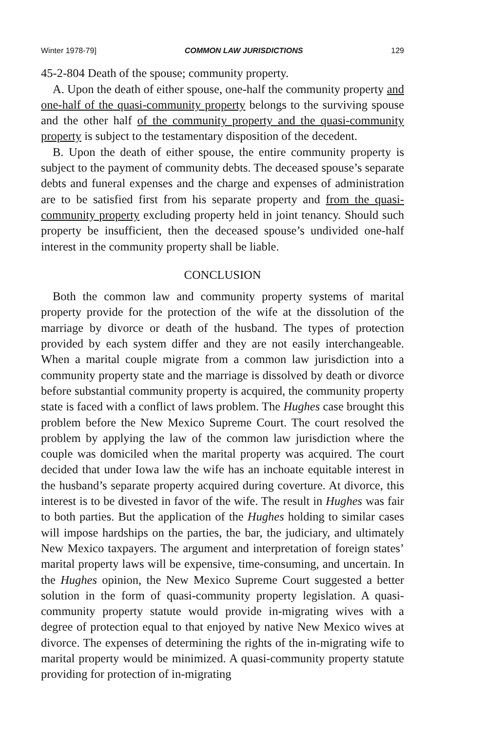Winter 1978-79] COMMON LAW JURISDICTIONS 129
45-2-804 Death of the spouse; community property.
A. Upon the death of either spouse, one-half the community property and one-half of the quasi-community property belongs to the surviving spouse and the other half of the community property and the quasi-community property is subject to the testamentary disposition of the decedent.
B. Upon the death of either spouse, the entire community property is subject to the payment of community debts. The deceased spouse’s separate debts and funeral expenses and the charge and expenses of administration are to be satisfied first from his separate property and from the quasi-community property excluding property held in joint tenancy. Should such property be insufficient, then the deceased spouse’s undivided one-half interest in the community property shall be liable.
CONCLUSION
Both the common law and community property systems of marital property provide for the protection of the wife at the dissolution of the marriage by divorce or death of the husband. The types of protection provided by each system differ and they are not easily interchangeable. When a marital couple migrate from a common law jurisdiction into a community property state and the marriage is dissolved by death or divorce before substantial community property is acquired, the community property state is faced with a conflict of laws problem. The Hughes case brought this problem before the New Mexico Supreme Court. The court resolved the problem by applying the law of the common law jurisdiction where the couple was domiciled when the marital property was acquired. The court decided that under Iowa law the wife has an inchoate equitable interest in the husband’s separate property acquired during coverture. At divorce, this interest is to be divested in favor of the wife. The result in Hughes was fair to both parties. But the application of the Hughes holding to similar cases will impose hardships on the parties, the bar, the judiciary, and ultimately New Mexico taxpayers. The argument and interpretation of foreign states’ marital property laws will be expensive, time-consuming, and uncertain. In the Hughes opinion, the New Mexico Supreme Court suggested a better solution in the form of quasi-community property legislation. A quasi-community property statute would provide in-migrating wives with a degree of protection equal to that enjoyed by native New Mexico wives at divorce. The expenses of determining the rights of the in-migrating wife to marital property would be minimized. A quasi-community property statute providing for protection of in-migrating